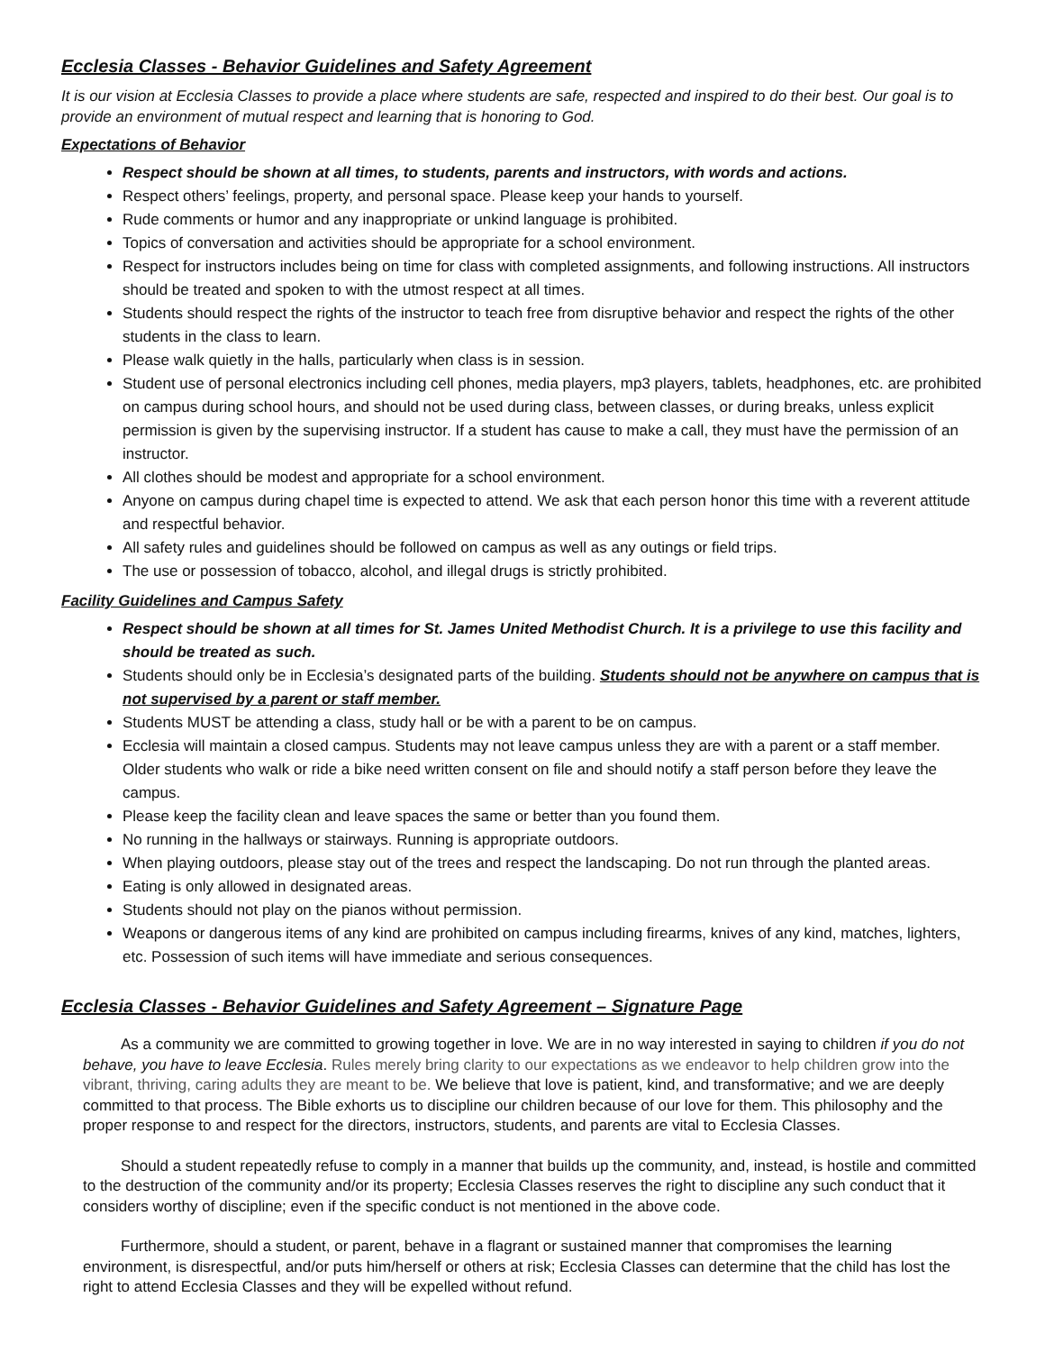Ecclesia Classes - Behavior Guidelines and Safety Agreement
It is our vision at Ecclesia Classes to provide a place where students are safe, respected and inspired to do their best. Our goal is to provide an environment of mutual respect and learning that is honoring to God.
Expectations of Behavior
Respect should be shown at all times, to students, parents and instructors, with words and actions.
Respect others’ feelings, property, and personal space. Please keep your hands to yourself.
Rude comments or humor and any inappropriate or unkind language is prohibited.
Topics of conversation and activities should be appropriate for a school environment.
Respect for instructors includes being on time for class with completed assignments, and following instructions. All instructors should be treated and spoken to with the utmost respect at all times.
Students should respect the rights of the instructor to teach free from disruptive behavior and respect the rights of the other students in the class to learn.
Please walk quietly in the halls, particularly when class is in session.
Student use of personal electronics including cell phones, media players, mp3 players, tablets, headphones, etc. are prohibited on campus during school hours, and should not be used during class, between classes, or during breaks, unless explicit permission is given by the supervising instructor. If a student has cause to make a call, they must have the permission of an instructor.
All clothes should be modest and appropriate for a school environment.
Anyone on campus during chapel time is expected to attend. We ask that each person honor this time with a reverent attitude and respectful behavior.
All safety rules and guidelines should be followed on campus as well as any outings or field trips.
The use or possession of tobacco, alcohol, and illegal drugs is strictly prohibited.
Facility Guidelines and Campus Safety
Respect should be shown at all times for St. James United Methodist Church. It is a privilege to use this facility and should be treated as such.
Students should only be in Ecclesia’s designated parts of the building. Students should not be anywhere on campus that is not supervised by a parent or staff member.
Students MUST be attending a class, study hall or be with a parent to be on campus.
Ecclesia will maintain a closed campus. Students may not leave campus unless they are with a parent or a staff member. Older students who walk or ride a bike need written consent on file and should notify a staff person before they leave the campus.
Please keep the facility clean and leave spaces the same or better than you found them.
No running in the hallways or stairways. Running is appropriate outdoors.
When playing outdoors, please stay out of the trees and respect the landscaping. Do not run through the planted areas.
Eating is only allowed in designated areas.
Students should not play on the pianos without permission.
Weapons or dangerous items of any kind are prohibited on campus including firearms, knives of any kind, matches, lighters, etc. Possession of such items will have immediate and serious consequences.
Ecclesia Classes - Behavior Guidelines and Safety Agreement – Signature Page
As a community we are committed to growing together in love. We are in no way interested in saying to children if you do not behave, you have to leave Ecclesia. Rules merely bring clarity to our expectations as we endeavor to help children grow into the vibrant, thriving, caring adults they are meant to be. We believe that love is patient, kind, and transformative; and we are deeply committed to that process. The Bible exhorts us to discipline our children because of our love for them. This philosophy and the proper response to and respect for the directors, instructors, students, and parents are vital to Ecclesia Classes.
Should a student repeatedly refuse to comply in a manner that builds up the community, and, instead, is hostile and committed to the destruction of the community and/or its property; Ecclesia Classes reserves the right to discipline any such conduct that it considers worthy of discipline; even if the specific conduct is not mentioned in the above code.
Furthermore, should a student, or parent, behave in a flagrant or sustained manner that compromises the learning environment, is disrespectful, and/or puts him/herself or others at risk; Ecclesia Classes can determine that the child has lost the right to attend Ecclesia Classes and they will be expelled without refund.